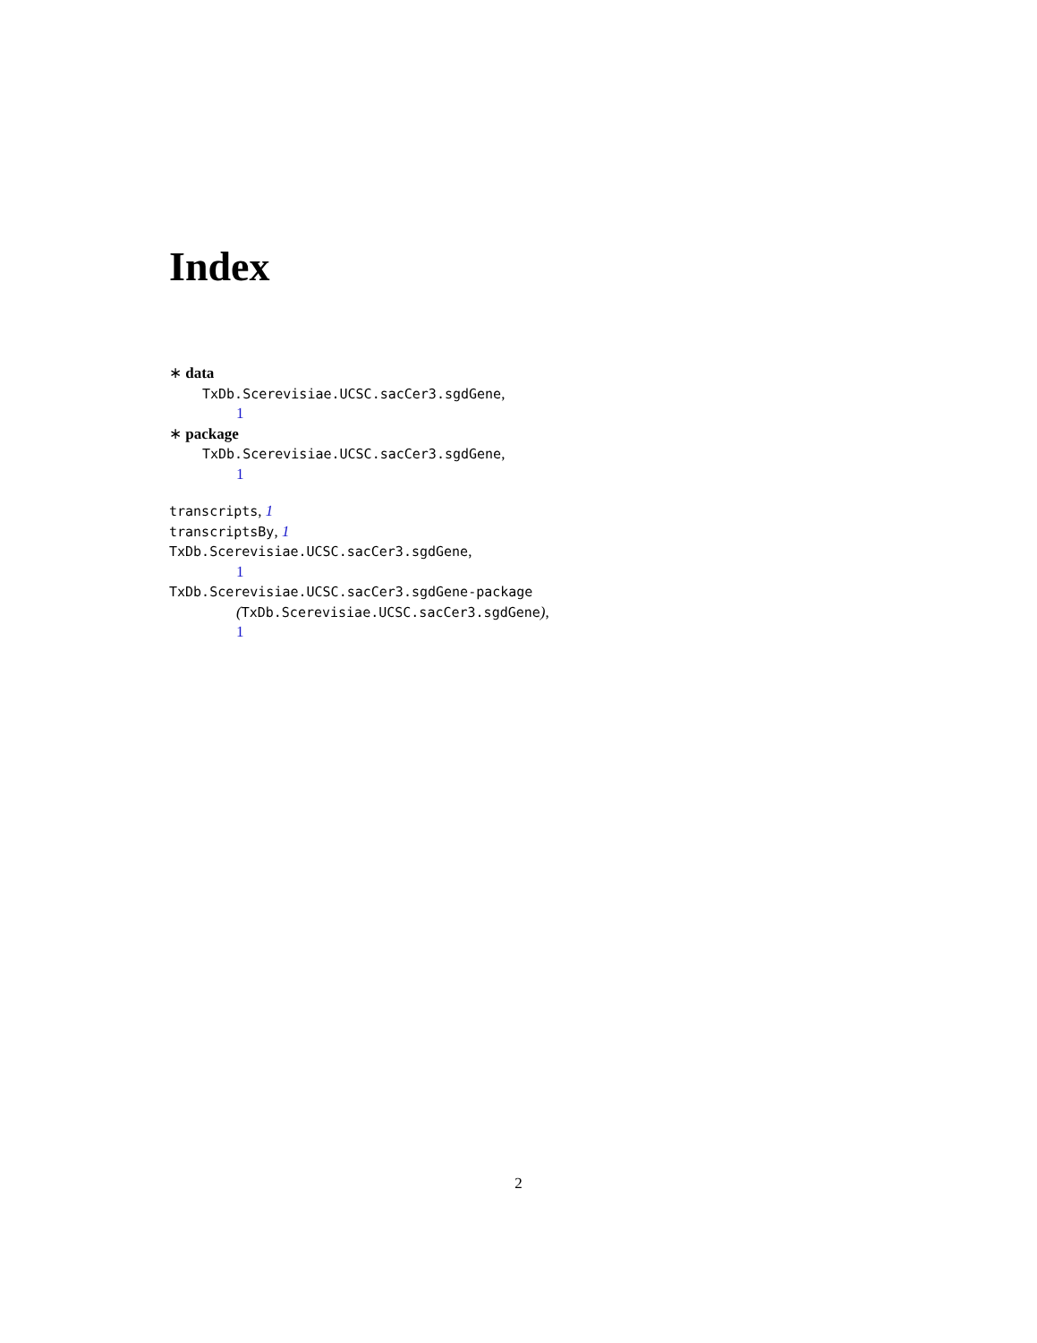Index
∗ data
TxDb.Scerevisiae.UCSC.sacCer3.sgdGene,
1
∗ package
TxDb.Scerevisiae.UCSC.sacCer3.sgdGene,
1
transcripts, 1
transcriptsBy, 1
TxDb.Scerevisiae.UCSC.sacCer3.sgdGene,
1
TxDb.Scerevisiae.UCSC.sacCer3.sgdGene-package
(TxDb.Scerevisiae.UCSC.sacCer3.sgdGene),
1
2